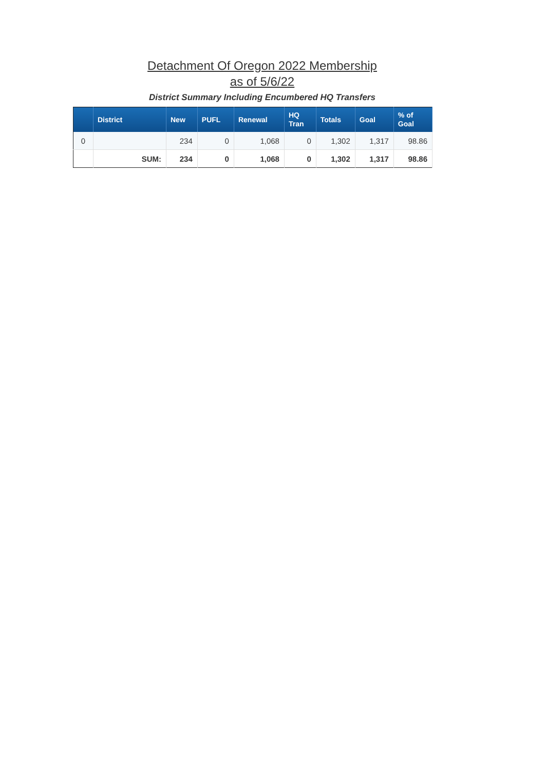Detachment Of Oregon 2022 Membership
as of 5/6/22
District Summary Including Encumbered HQ Transfers
| | District | New | PUFL | Renewal | HQ Tran | Totals | Goal | % of Goal |
| --- | --- | --- | --- | --- | --- | --- | --- | --- |
| 0 | | 234 | 0 | 1,068 | 0 | 1,302 | 1,317 | 98.86 |
| | SUM: | 234 | 0 | 1,068 | 0 | 1,302 | 1,317 | 98.86 |